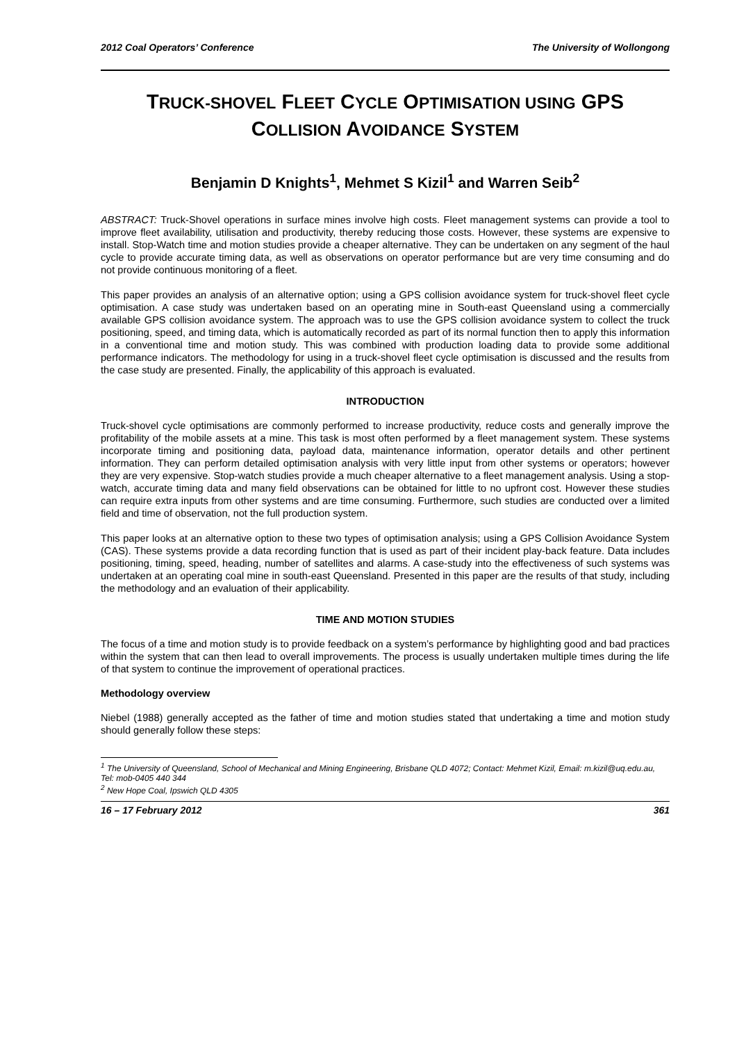2012 Coal Operators’ Conference The University of Wollongong
TRUCK-SHOVEL FLEET CYCLE OPTIMISATION USING GPS
COLLISION AVOIDANCE SYSTEM
Benjamin D Knights<sup>1</sup>, Mehmet S Kizil<sup>1</sup> and Warren Seib<sup>2</sup>
ABSTRACT: Truck-Shovel operations in surface mines involve high costs. Fleet management systems can provide a tool to improve fleet availability, utilisation and productivity, thereby reducing those costs. However, these systems are expensive to install. Stop-Watch time and motion studies provide a cheaper alternative. They can be undertaken on any segment of the haul cycle to provide accurate timing data, as well as observations on operator performance but are very time consuming and do not provide continuous monitoring of a fleet.
This paper provides an analysis of an alternative option; using a GPS collision avoidance system for truck-shovel fleet cycle optimisation. A case study was undertaken based on an operating mine in South-east Queensland using a commercially available GPS collision avoidance system. The approach was to use the GPS collision avoidance system to collect the truck positioning, speed, and timing data, which is automatically recorded as part of its normal function then to apply this information in a conventional time and motion study. This was combined with production loading data to provide some additional performance indicators. The methodology for using in a truck-shovel fleet cycle optimisation is discussed and the results from the case study are presented. Finally, the applicability of this approach is evaluated.
INTRODUCTION
Truck-shovel cycle optimisations are commonly performed to increase productivity, reduce costs and generally improve the profitability of the mobile assets at a mine. This task is most often performed by a fleet management system. These systems incorporate timing and positioning data, payload data, maintenance information, operator details and other pertinent information. They can perform detailed optimisation analysis with very little input from other systems or operators; however they are very expensive. Stop-watch studies provide a much cheaper alternative to a fleet management analysis. Using a stop-watch, accurate timing data and many field observations can be obtained for little to no upfront cost. However these studies can require extra inputs from other systems and are time consuming. Furthermore, such studies are conducted over a limited field and time of observation, not the full production system.
This paper looks at an alternative option to these two types of optimisation analysis; using a GPS Collision Avoidance System (CAS). These systems provide a data recording function that is used as part of their incident play-back feature. Data includes positioning, timing, speed, heading, number of satellites and alarms. A case-study into the effectiveness of such systems was undertaken at an operating coal mine in south-east Queensland. Presented in this paper are the results of that study, including the methodology and an evaluation of their applicability.
TIME AND MOTION STUDIES
The focus of a time and motion study is to provide feedback on a system’s performance by highlighting good and bad practices within the system that can then lead to overall improvements. The process is usually undertaken multiple times during the life of that system to continue the improvement of operational practices.
Methodology overview
Niebel (1988) generally accepted as the father of time and motion studies stated that undertaking a time and motion study should generally follow these steps:
<sup>1</sup> The University of Queensland, School of Mechanical and Mining Engineering, Brisbane QLD 4072; Contact: Mehmet Kizil, Email: m.kizil@uq.edu.au, Tel: mob-0405 440 344
<sup>2</sup> New Hope Coal, Ipswich QLD 4305
16 – 17 February 2012 361